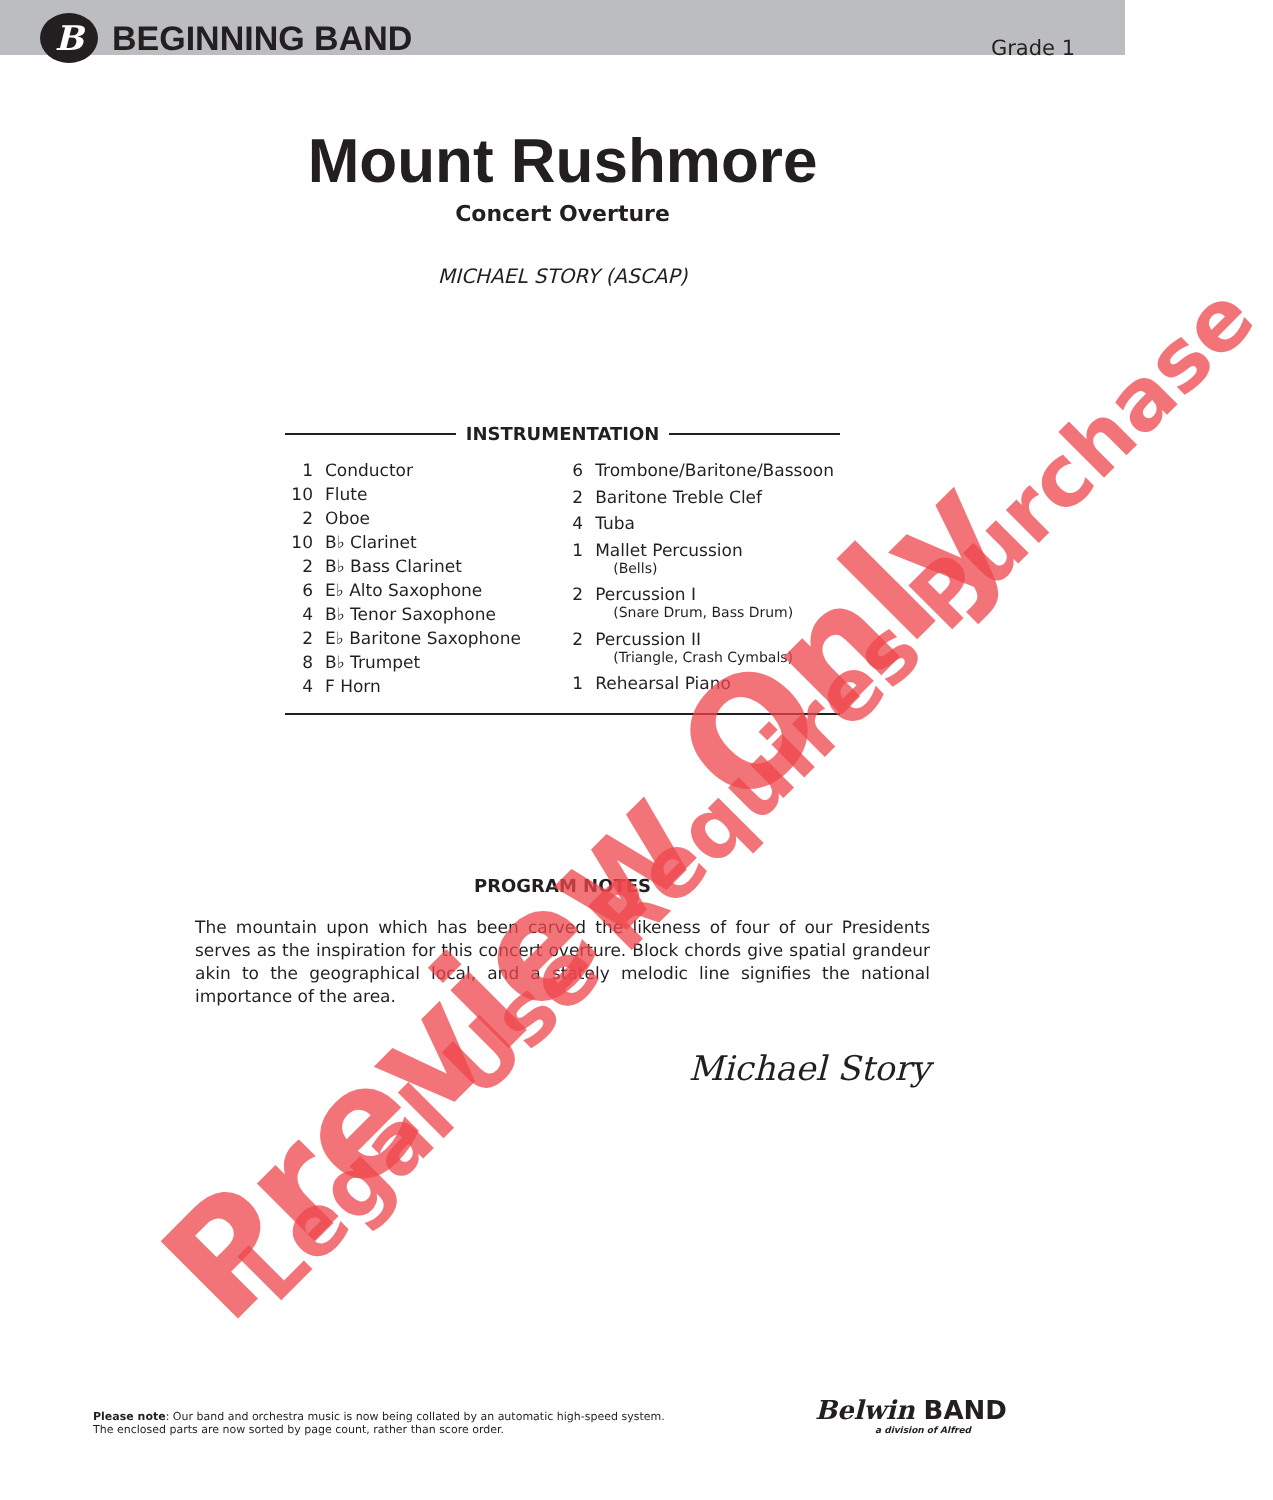B
BEGINNING BAND
Grade 1
Mount Rushmore
Concert Overture
MICHAEL STORY (ASCAP)
INSTRUMENTATION
| 1 | Conductor |
| 10 | Flute |
| 2 | Oboe |
| 10 | B♭ Clarinet |
| 2 | B♭ Bass Clarinet |
| 6 | E♭ Alto Saxophone |
| 4 | B♭ Tenor Saxophone |
| 2 | E♭ Baritone Saxophone |
| 8 | B♭ Trumpet |
| 4 | F Horn |
| 6 | Trombone/Baritone/Bassoon |
| 2 | Baritone Treble Clef |
| 4 | Tuba |
| 1 | Mallet Percussion (Bells) |
| 2 | Percussion I (Snare Drum, Bass Drum) |
| 2 | Percussion II (Triangle, Crash Cymbals) |
| 1 | Rehearsal Piano |
PROGRAM NOTES
The mountain upon which has been carved the likeness of four of our Presidents serves as the inspiration for this concert overture. Block chords give spatial grandeur akin to the geographical local, and a stately melodic line signifies the national importance of the area.
Michael Story
Please note: Our band and orchestra music is now being collated by an automatic high-speed system.
The enclosed parts are now sorted by page count, rather than score order.
Belwin BAND
a division of Alfred
Preview Only Legal Use Requires Purchase